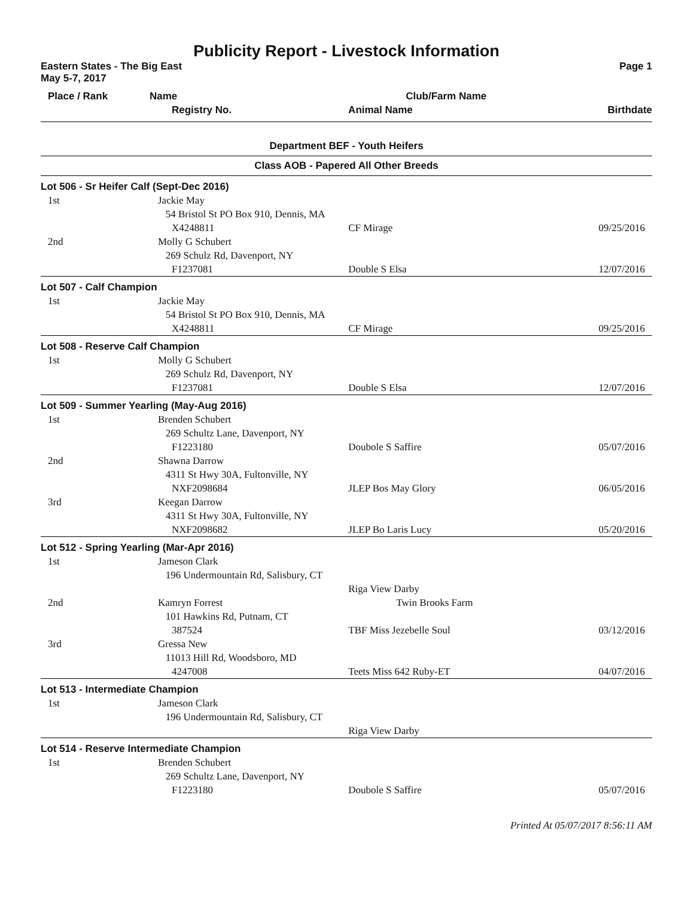Publicity Report - Livestock Information
Eastern States - The Big East Page 1
May 5-7, 2017
| Place / Rank | Name | Club/Farm Name | | |
| --- | --- | --- | --- | --- |
| | Registry No. | Animal Name | | Birthdate |
Department BEF - Youth Heifers
Class AOB - Papered All Other Breeds
| Lot 506 - Sr Heifer Calf (Sept-Dec 2016) | | | |
| 1st | Jackie May 54 Bristol St PO Box 910, Dennis, MA | | |
| | X4248811 | CF Mirage | 09/25/2016 |
| 2nd | Molly G Schubert 269 Schulz Rd, Davenport, NY | | |
| | F1237081 | Double S Elsa | 12/07/2016 |
| Lot 507 - Calf Champion | | | |
| 1st | Jackie May 54 Bristol St PO Box 910, Dennis, MA | | |
| | X4248811 | CF Mirage | 09/25/2016 |
| Lot 508 - Reserve Calf Champion | | | |
| 1st | Molly G Schubert 269 Schulz Rd, Davenport, NY | | |
| | F1237081 | Double S Elsa | 12/07/2016 |
| Lot 509 - Summer Yearling (May-Aug 2016) | | | |
| 1st | Brenden Schubert 269 Schultz Lane, Davenport, NY | | |
| | F1223180 | Doubole S Saffire | 05/07/2016 |
| 2nd | Shawna Darrow 4311 St Hwy 30A, Fultonville, NY | | |
| | NXF2098684 | JLEP Bos May Glory | 06/05/2016 |
| 3rd | Keegan Darrow 4311 St Hwy 30A, Fultonville, NY | | |
| | NXF2098682 | JLEP Bo Laris Lucy | 05/20/2016 |
| Lot 512 - Spring Yearling (Mar-Apr 2016) | | | |
| 1st | Jameson Clark 196 Undermountain Rd, Salisbury, CT | | |
| | | Riga View Darby | |
| 2nd | Kamryn Forrest | Twin Brooks Farm | |
| | 101 Hawkins Rd, Putnam, CT | | |
| | 387524 | TBF Miss Jezebelle Soul | 03/12/2016 |
| 3rd | Gressa New 11013 Hill Rd, Woodsboro, MD | | |
| | 4247008 | Teets Miss 642 Ruby-ET | 04/07/2016 |
| Lot 513 - Intermediate Champion | | | |
| 1st | Jameson Clark 196 Undermountain Rd, Salisbury, CT | | |
| | | Riga View Darby | |
| Lot 514 - Reserve Intermediate Champion | | | |
| 1st | Brenden Schubert 269 Schultz Lane, Davenport, NY | | |
| | F1223180 | Doubole S Saffire | 05/07/2016 |
Printed At 05/07/2017 8:56:11 AM